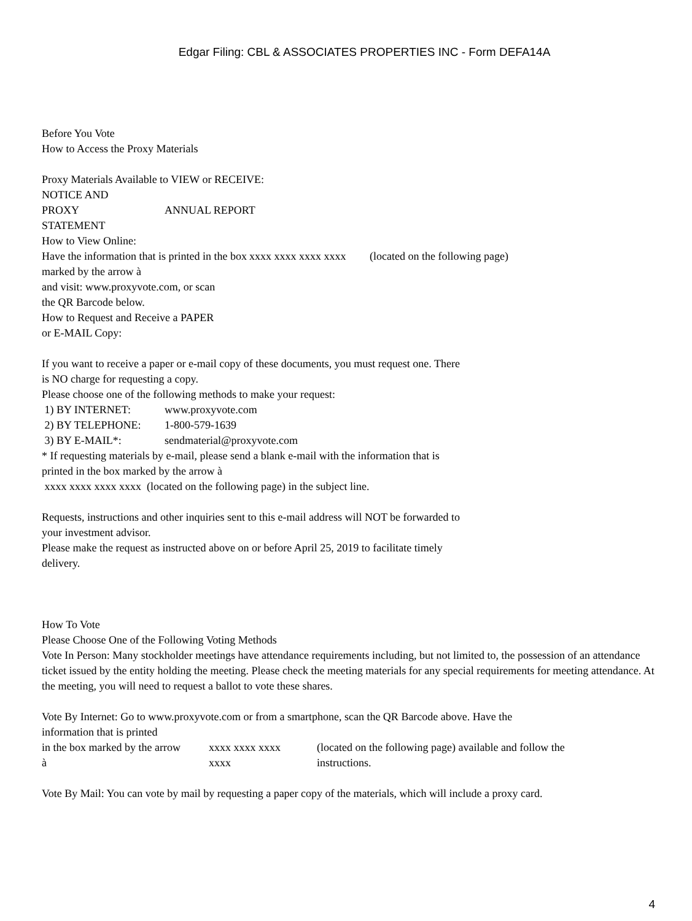Edgar Filing: CBL & ASSOCIATES PROPERTIES INC - Form DEFA14A
Before You Vote
How to Access the Proxy Materials
Proxy Materials Available to VIEW or RECEIVE:
| NOTICE AND PROXY STATEMENT | ANNUAL REPORT |
How to View Online:
| Have the information that is printed in the box marked by the arrow à and visit: www.proxyvote.com, or scan the QR Barcode below. | xxxx xxxx xxxx xxxx | (located on the following page) |
How to Request and Receive a PAPER
or E-MAIL Copy:
If you want to receive a paper or e-mail copy of these documents, you must request one. There
is NO charge for requesting a copy.
Please choose one of the following methods to make your request:
| 1) BY INTERNET: | www.proxyvote.com |
| 2) BY TELEPHONE: | 1-800-579-1639 |
| 3) BY E-MAIL*: | sendmaterial@proxyvote.com |
* If requesting materials by e-mail, please send a blank e-mail with the information that is
printed in the box marked by the arrow à
xxxx xxxx xxxx xxxx (located on the following page) in the subject line.
Requests, instructions and other inquiries sent to this e-mail address will NOT be forwarded to
your investment advisor.
Please make the request as instructed above on or before April 25, 2019 to facilitate timely
delivery.
How To Vote
Please Choose One of the Following Voting Methods
Vote In Person: Many stockholder meetings have attendance requirements including, but not limited to, the possession of an attendance ticket issued by the entity holding the meeting. Please check the meeting materials for any special requirements for meeting attendance. At the meeting, you will need to request a ballot to vote these shares.
Vote By Internet: Go to www.proxyvote.com or from a smartphone, scan the QR Barcode above. Have the
information that is printed
| in the box marked by the arrow à | xxxx xxxx xxxx xxxx | (located on the following page) available and follow the instructions. |
Vote By Mail: You can vote by mail by requesting a paper copy of the materials, which will include a proxy card.
4